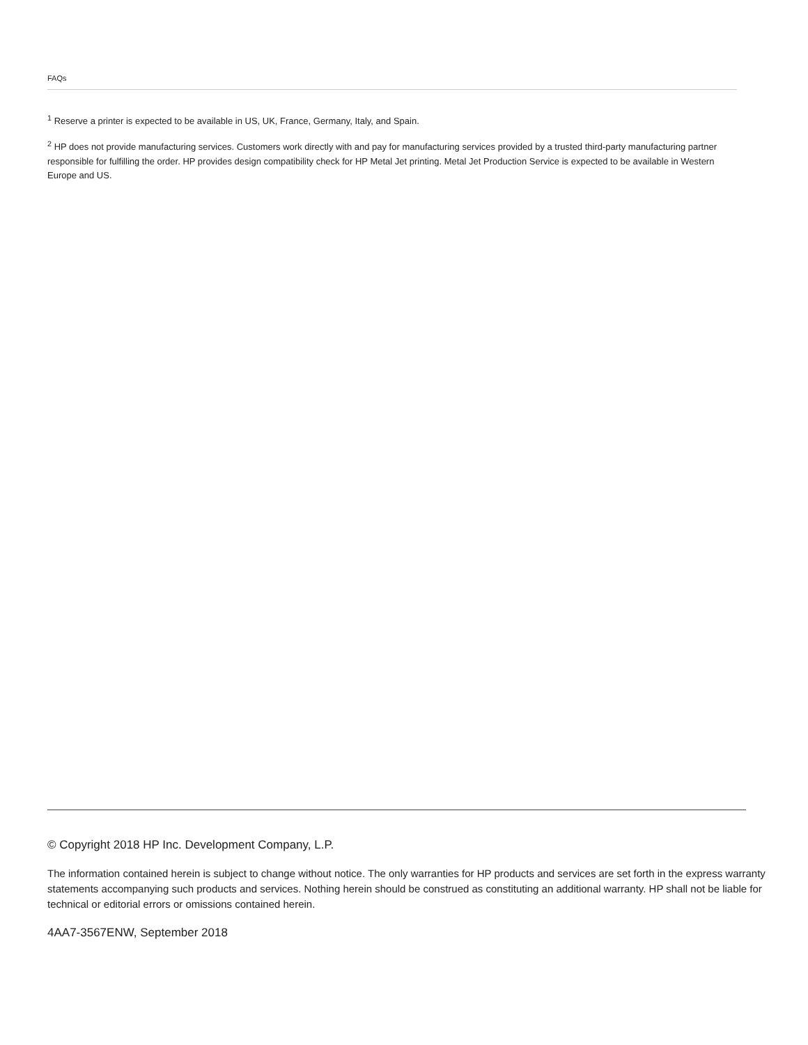FAQs
<sup>1</sup> Reserve a printer is expected to be available in US, UK, France, Germany, Italy, and Spain.
<sup>2</sup> HP does not provide manufacturing services. Customers work directly with and pay for manufacturing services provided by a trusted third-party manufacturing partner responsible for fulfilling the order. HP provides design compatibility check for HP Metal Jet printing. Metal Jet Production Service is expected to be available in Western Europe and US.
© Copyright 2018 HP Inc. Development Company, L.P.
The information contained herein is subject to change without notice. The only warranties for HP products and services are set forth in the express warranty statements accompanying such products and services. Nothing herein should be construed as constituting an additional warranty. HP shall not be liable for technical or editorial errors or omissions contained herein.
4AA7-3567ENW, September 2018